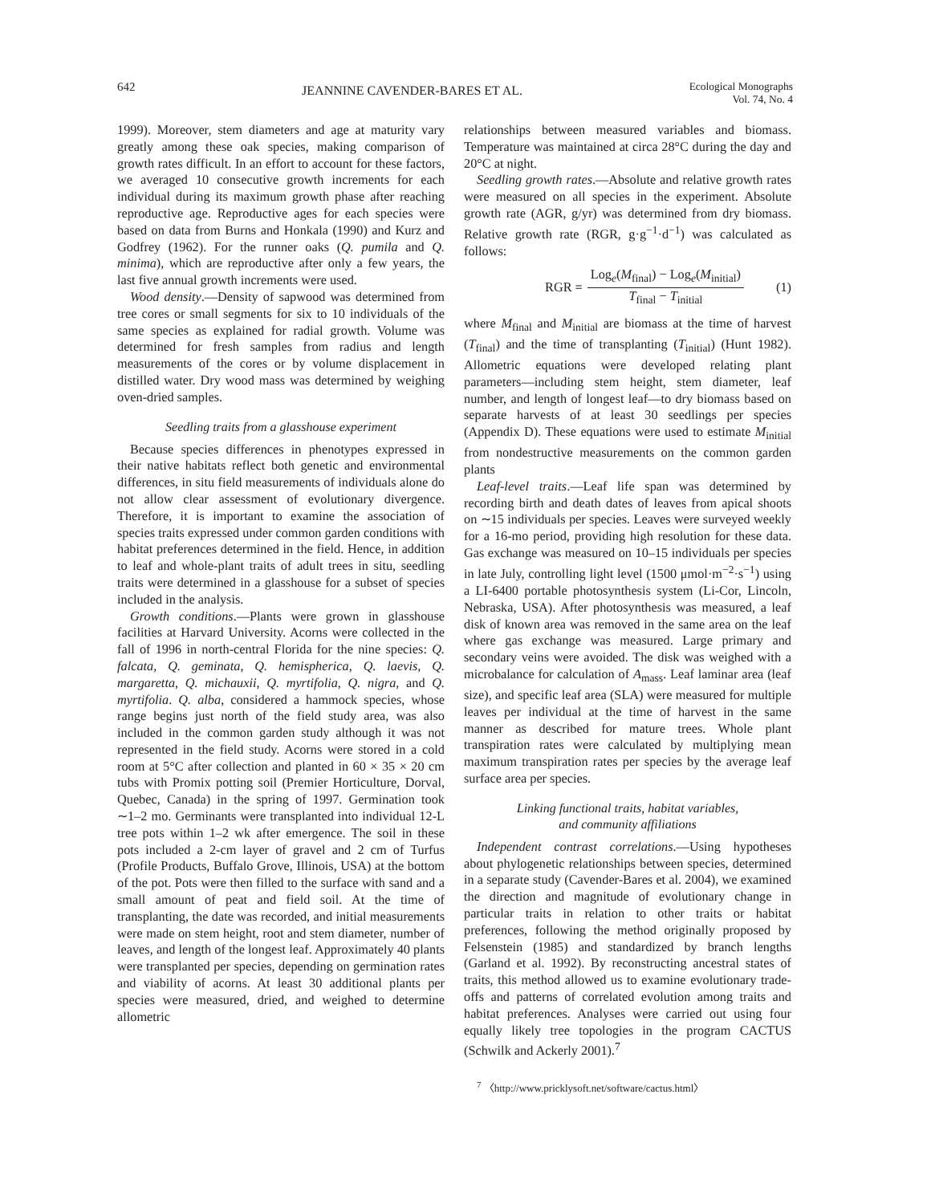642
JEANNINE CAVENDER-BARES ET AL.
Ecological Monographs
Vol. 74, No. 4
1999). Moreover, stem diameters and age at maturity vary greatly among these oak species, making comparison of growth rates difficult. In an effort to account for these factors, we averaged 10 consecutive growth increments for each individual during its maximum growth phase after reaching reproductive age. Reproductive ages for each species were based on data from Burns and Honkala (1990) and Kurz and Godfrey (1962). For the runner oaks (Q. pumila and Q. minima), which are reproductive after only a few years, the last five annual growth increments were used.
Wood density.—Density of sapwood was determined from tree cores or small segments for six to 10 individuals of the same species as explained for radial growth. Volume was determined for fresh samples from radius and length measurements of the cores or by volume displacement in distilled water. Dry wood mass was determined by weighing oven-dried samples.
Seedling traits from a glasshouse experiment
Because species differences in phenotypes expressed in their native habitats reflect both genetic and environmental differences, in situ field measurements of individuals alone do not allow clear assessment of evolutionary divergence. Therefore, it is important to examine the association of species traits expressed under common garden conditions with habitat preferences determined in the field. Hence, in addition to leaf and whole-plant traits of adult trees in situ, seedling traits were determined in a glasshouse for a subset of species included in the analysis.
Growth conditions.—Plants were grown in glasshouse facilities at Harvard University. Acorns were collected in the fall of 1996 in north-central Florida for the nine species: Q. falcata, Q. geminata, Q. hemispherica, Q. laevis, Q. margaretta, Q. michauxii, Q. myrtifolia, Q. nigra, and Q. myrtifolia. Q. alba, considered a hammock species, whose range begins just north of the field study area, was also included in the common garden study although it was not represented in the field study. Acorns were stored in a cold room at 5°C after collection and planted in 60 × 35 × 20 cm tubs with Promix potting soil (Premier Horticulture, Dorval, Quebec, Canada) in the spring of 1997. Germination took ∼1–2 mo. Germinants were transplanted into individual 12-L tree pots within 1–2 wk after emergence. The soil in these pots included a 2-cm layer of gravel and 2 cm of Turfus (Profile Products, Buffalo Grove, Illinois, USA) at the bottom of the pot. Pots were then filled to the surface with sand and a small amount of peat and field soil. At the time of transplanting, the date was recorded, and initial measurements were made on stem height, root and stem diameter, number of leaves, and length of the longest leaf. Approximately 40 plants were transplanted per species, depending on germination rates and viability of acorns. At least 30 additional plants per species were measured, dried, and weighed to determine allometric
relationships between measured variables and biomass. Temperature was maintained at circa 28°C during the day and 20°C at night.
Seedling growth rates.—Absolute and relative growth rates were measured on all species in the experiment. Absolute growth rate (AGR, g/yr) was determined from dry biomass. Relative growth rate (RGR, g·g<sup>−1</sup>·d<sup>−1</sup>) was calculated as follows:
RGR = Log<sub>e</sub>(M<sub>final</sub>) − Log<sub>e</sub>(M<sub>initial</sub>) T<sub>final</sub> − T<sub>initial</sub> (1)
where M<sub>final</sub> and M<sub>initial</sub> are biomass at the time of harvest (T<sub>final</sub>) and the time of transplanting (T<sub>initial</sub>) (Hunt 1982). Allometric equations were developed relating plant parameters—including stem height, stem diameter, leaf number, and length of longest leaf—to dry biomass based on separate harvests of at least 30 seedlings per species (Appendix D). These equations were used to estimate M<sub>initial</sub> from nondestructive measurements on the common garden plants
Leaf-level traits.—Leaf life span was determined by recording birth and death dates of leaves from apical shoots on ∼15 individuals per species. Leaves were surveyed weekly for a 16-mo period, providing high resolution for these data. Gas exchange was measured on 10–15 individuals per species in late July, controlling light level (1500 μmol·m<sup>−2</sup>·s<sup>−1</sup>) using a LI-6400 portable photosynthesis system (Li-Cor, Lincoln, Nebraska, USA). After photosynthesis was measured, a leaf disk of known area was removed in the same area on the leaf where gas exchange was measured. Large primary and secondary veins were avoided. The disk was weighed with a microbalance for calculation of A<sub>mass</sub>. Leaf laminar area (leaf size), and specific leaf area (SLA) were measured for multiple leaves per individual at the time of harvest in the same manner as described for mature trees. Whole plant transpiration rates were calculated by multiplying mean maximum transpiration rates per species by the average leaf surface area per species.
Linking functional traits, habitat variables,
and community affiliations
Independent contrast correlations.—Using hypotheses about phylogenetic relationships between species, determined in a separate study (Cavender-Bares et al. 2004), we examined the direction and magnitude of evolutionary change in particular traits in relation to other traits or habitat preferences, following the method originally proposed by Felsenstein (1985) and standardized by branch lengths (Garland et al. 1992). By reconstructing ancestral states of traits, this method allowed us to examine evolutionary trade-offs and patterns of correlated evolution among traits and habitat preferences. Analyses were carried out using four equally likely tree topologies in the program CACTUS (Schwilk and Ackerly 2001).<sup>7</sup>
<sup>7</sup> 〈http://www.pricklysoft.net/software/cactus.html〉